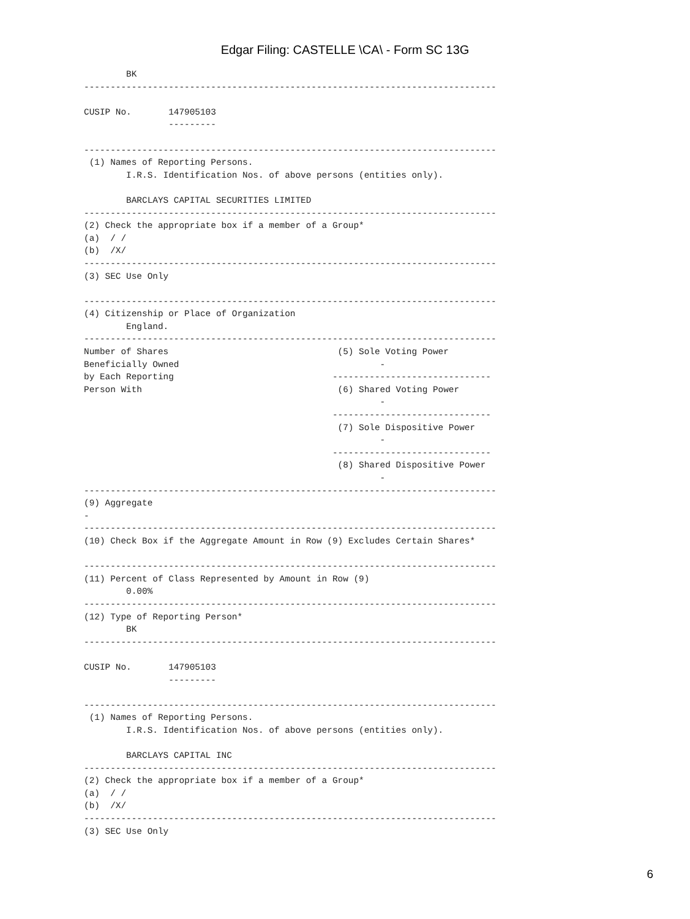Edgar Filing: CASTELLE \CA\ - Form SC 13G
        BK
------------------------------------------------------------------------------

CUSIP No.       147905103
                ---------

------------------------------------------------------------------------------
 (1) Names of Reporting Persons.
        I.R.S. Identification Nos. of above persons (entities only).

        BARCLAYS CAPITAL SECURITIES LIMITED
------------------------------------------------------------------------------
(2) Check the appropriate box if a member of a Group*
(a)  / /
(b)  /X/
------------------------------------------------------------------------------
(3) SEC Use Only

------------------------------------------------------------------------------
(4) Citizenship or Place of Organization
        England.
------------------------------------------------------------------------------
Number of Shares                                (5) Sole Voting Power
Beneficially Owned                                      -
by Each Reporting                              ------------------------------
Person With                                     (6) Shared Voting Power
                                                        -
                                               ------------------------------
                                                (7) Sole Dispositive Power
                                                        -
                                               ------------------------------
                                                (8) Shared Dispositive Power
                                                        -
------------------------------------------------------------------------------
(9) Aggregate
-
------------------------------------------------------------------------------
(10) Check Box if the Aggregate Amount in Row (9) Excludes Certain Shares*

------------------------------------------------------------------------------
(11) Percent of Class Represented by Amount in Row (9)
        0.00%
------------------------------------------------------------------------------
(12) Type of Reporting Person*
        BK
------------------------------------------------------------------------------

CUSIP No.       147905103
                ---------

------------------------------------------------------------------------------
 (1) Names of Reporting Persons.
        I.R.S. Identification Nos. of above persons (entities only).

        BARCLAYS CAPITAL INC
------------------------------------------------------------------------------
(2) Check the appropriate box if a member of a Group*
(a)  / /
(b)  /X/
------------------------------------------------------------------------------
(3) SEC Use Only
6